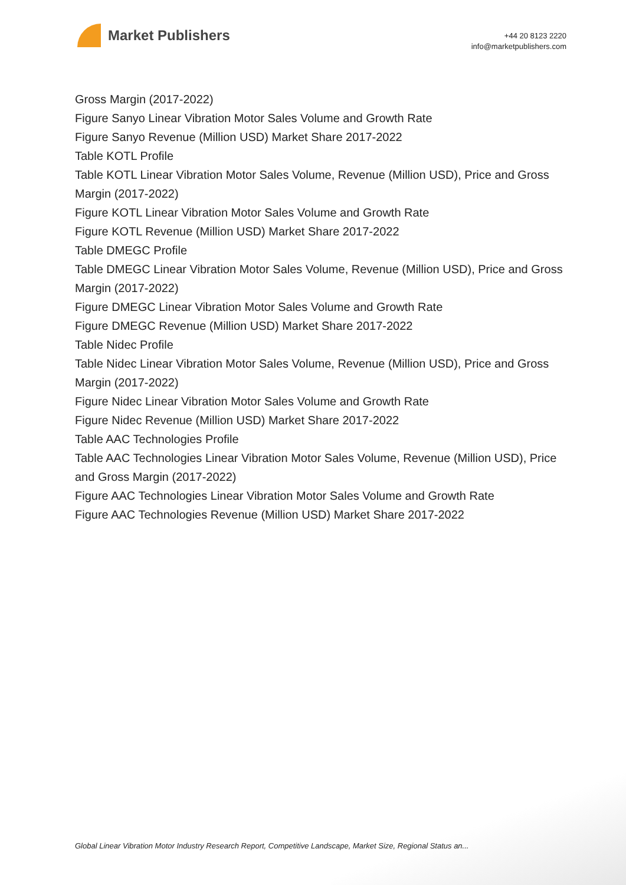Market Publishers
+44 20 8123 2220
info@marketpublishers.com
Gross Margin (2017-2022)
Figure Sanyo Linear Vibration Motor Sales Volume and Growth Rate
Figure Sanyo Revenue (Million USD) Market Share 2017-2022
Table KOTL Profile
Table KOTL Linear Vibration Motor Sales Volume, Revenue (Million USD), Price and Gross Margin (2017-2022)
Figure KOTL Linear Vibration Motor Sales Volume and Growth Rate
Figure KOTL Revenue (Million USD) Market Share 2017-2022
Table DMEGC Profile
Table DMEGC Linear Vibration Motor Sales Volume, Revenue (Million USD), Price and Gross Margin (2017-2022)
Figure DMEGC Linear Vibration Motor Sales Volume and Growth Rate
Figure DMEGC Revenue (Million USD) Market Share 2017-2022
Table Nidec Profile
Table Nidec Linear Vibration Motor Sales Volume, Revenue (Million USD), Price and Gross Margin (2017-2022)
Figure Nidec Linear Vibration Motor Sales Volume and Growth Rate
Figure Nidec Revenue (Million USD) Market Share 2017-2022
Table AAC Technologies Profile
Table AAC Technologies Linear Vibration Motor Sales Volume, Revenue (Million USD), Price and Gross Margin (2017-2022)
Figure AAC Technologies Linear Vibration Motor Sales Volume and Growth Rate
Figure AAC Technologies Revenue (Million USD) Market Share 2017-2022
Global Linear Vibration Motor Industry Research Report, Competitive Landscape, Market Size, Regional Status an...